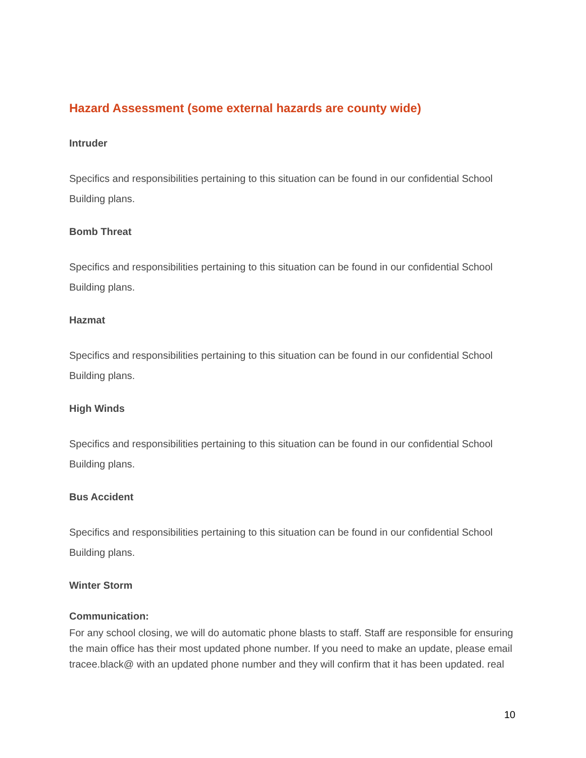Hazard Assessment (some external hazards are county wide)
Intruder
Specifics and responsibilities pertaining to this situation can be found in our confidential School Building plans.
Bomb Threat
Specifics and responsibilities pertaining to this situation can be found in our confidential School Building plans.
Hazmat
Specifics and responsibilities pertaining to this situation can be found in our confidential School Building plans.
High Winds
Specifics and responsibilities pertaining to this situation can be found in our confidential School Building plans.
Bus Accident
Specifics and responsibilities pertaining to this situation can be found in our confidential School Building plans.
Winter Storm
Communication:
For any school closing, we will do automatic phone blasts to staff. Staff are responsible for ensuring the main office has their most updated phone number. If you need to make an update, please email tracee.black@ with an updated phone number and they will confirm that it has been updated. real
10